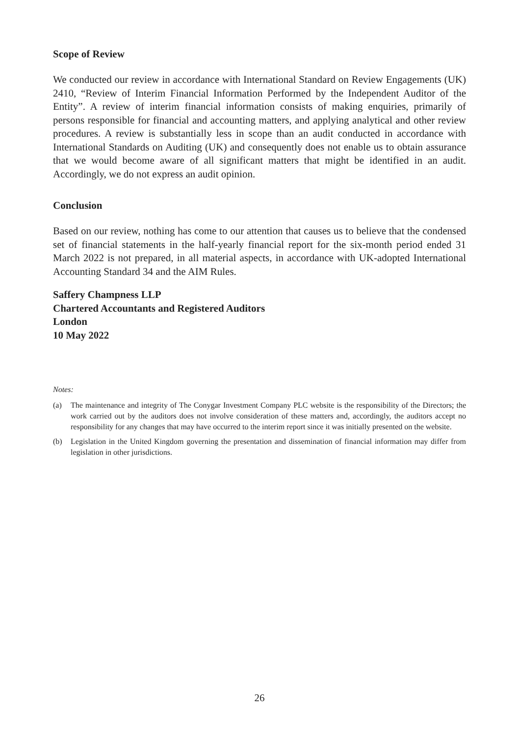Scope of Review
We conducted our review in accordance with International Standard on Review Engagements (UK) 2410, “Review of Interim Financial Information Performed by the Independent Auditor of the Entity”. A review of interim financial information consists of making enquiries, primarily of persons responsible for financial and accounting matters, and applying analytical and other review procedures. A review is substantially less in scope than an audit conducted in accordance with International Standards on Auditing (UK) and consequently does not enable us to obtain assurance that we would become aware of all significant matters that might be identified in an audit. Accordingly, we do not express an audit opinion.
Conclusion
Based on our review, nothing has come to our attention that causes us to believe that the condensed set of financial statements in the half-yearly financial report for the six-month period ended 31 March 2022 is not prepared, in all material aspects, in accordance with UK-adopted International Accounting Standard 34 and the AIM Rules.
Saffery Champness LLP
Chartered Accountants and Registered Auditors
London
10 May 2022
Notes:
(a) The maintenance and integrity of The Conygar Investment Company PLC website is the responsibility of the Directors; the work carried out by the auditors does not involve consideration of these matters and, accordingly, the auditors accept no responsibility for any changes that may have occurred to the interim report since it was initially presented on the website.
(b) Legislation in the United Kingdom governing the presentation and dissemination of financial information may differ from legislation in other jurisdictions.
26